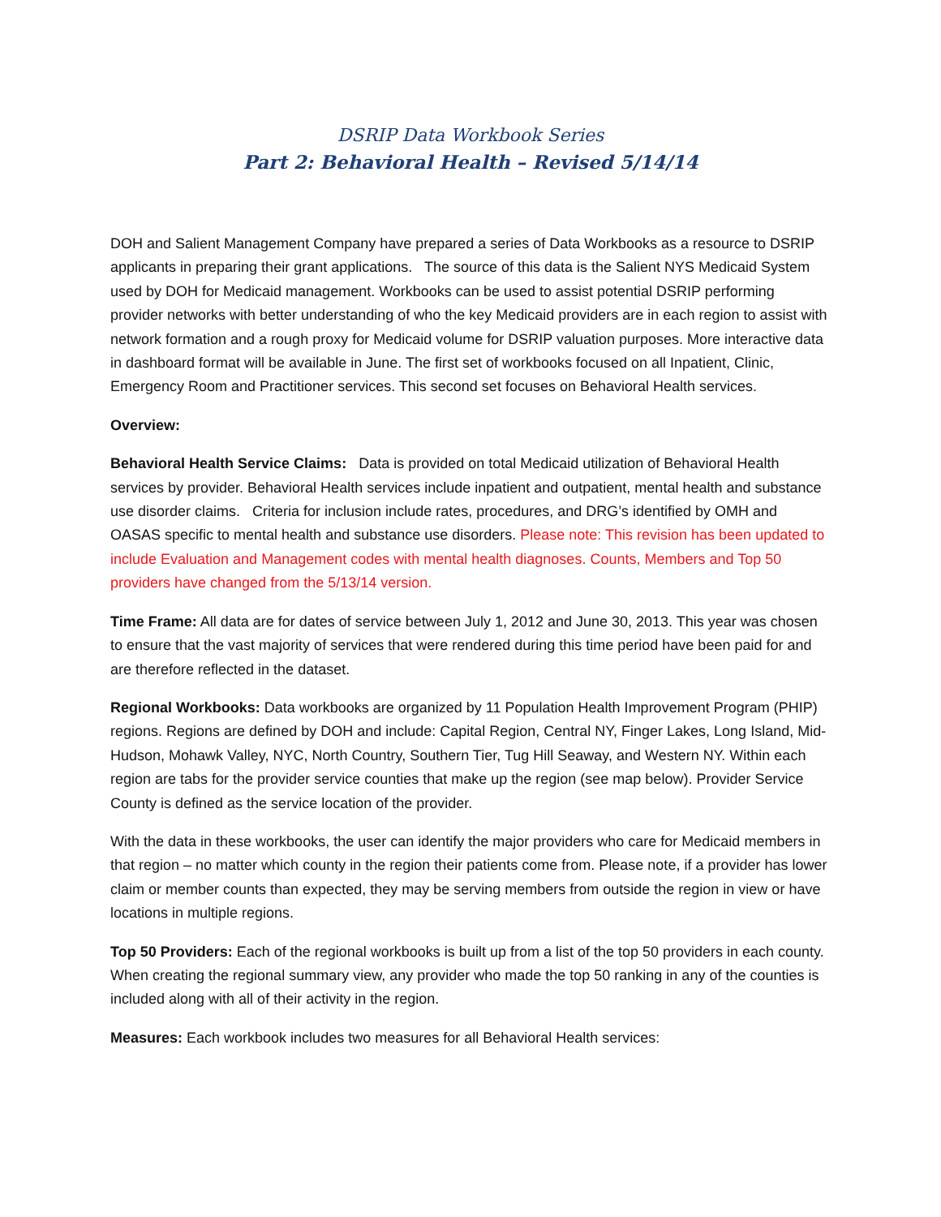DSRIP Data Workbook Series
Part 2: Behavioral Health – Revised 5/14/14
DOH and Salient Management Company have prepared a series of Data Workbooks as a resource to DSRIP applicants in preparing their grant applications. The source of this data is the Salient NYS Medicaid System used by DOH for Medicaid management. Workbooks can be used to assist potential DSRIP performing provider networks with better understanding of who the key Medicaid providers are in each region to assist with network formation and a rough proxy for Medicaid volume for DSRIP valuation purposes. More interactive data in dashboard format will be available in June. The first set of workbooks focused on all Inpatient, Clinic, Emergency Room and Practitioner services. This second set focuses on Behavioral Health services.
Overview:
Behavioral Health Service Claims: Data is provided on total Medicaid utilization of Behavioral Health services by provider. Behavioral Health services include inpatient and outpatient, mental health and substance use disorder claims. Criteria for inclusion include rates, procedures, and DRG’s identified by OMH and OASAS specific to mental health and substance use disorders. Please note: This revision has been updated to include Evaluation and Management codes with mental health diagnoses. Counts, Members and Top 50 providers have changed from the 5/13/14 version.
Time Frame: All data are for dates of service between July 1, 2012 and June 30, 2013. This year was chosen to ensure that the vast majority of services that were rendered during this time period have been paid for and are therefore reflected in the dataset.
Regional Workbooks: Data workbooks are organized by 11 Population Health Improvement Program (PHIP) regions. Regions are defined by DOH and include: Capital Region, Central NY, Finger Lakes, Long Island, Mid-Hudson, Mohawk Valley, NYC, North Country, Southern Tier, Tug Hill Seaway, and Western NY. Within each region are tabs for the provider service counties that make up the region (see map below). Provider Service County is defined as the service location of the provider.
With the data in these workbooks, the user can identify the major providers who care for Medicaid members in that region – no matter which county in the region their patients come from. Please note, if a provider has lower claim or member counts than expected, they may be serving members from outside the region in view or have locations in multiple regions.
Top 50 Providers: Each of the regional workbooks is built up from a list of the top 50 providers in each county. When creating the regional summary view, any provider who made the top 50 ranking in any of the counties is included along with all of their activity in the region.
Measures: Each workbook includes two measures for all Behavioral Health services: